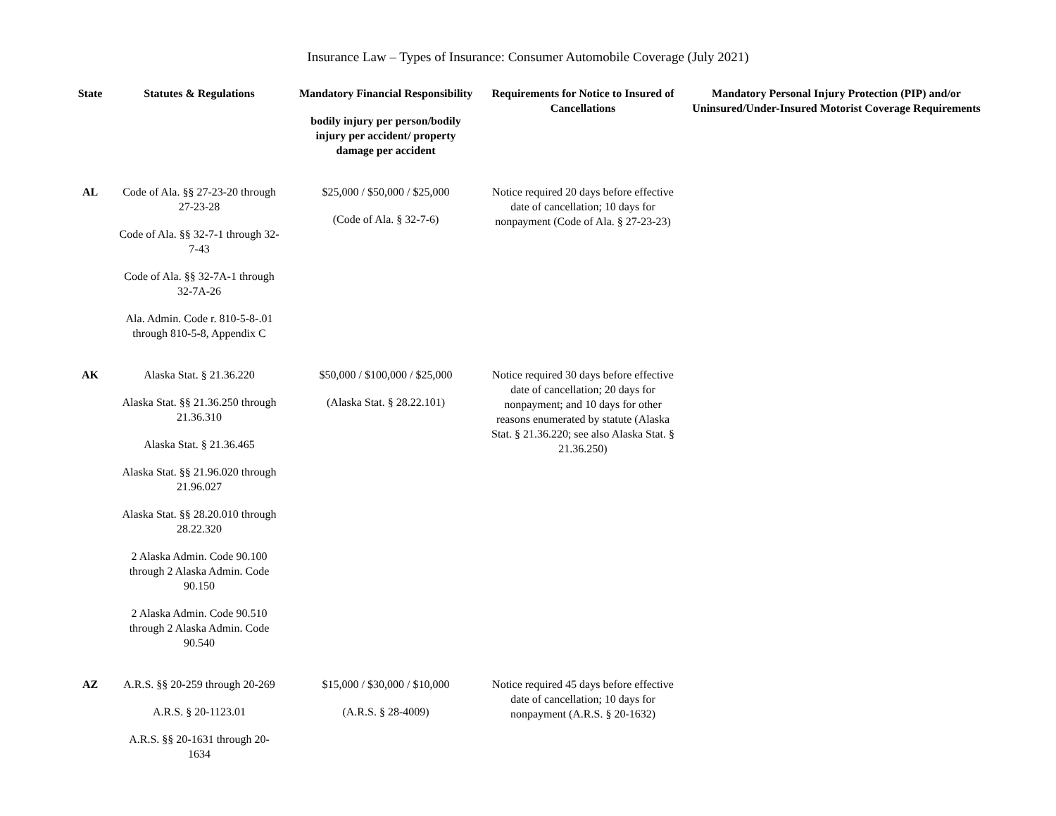Insurance Law – Types of Insurance: Consumer Automobile Coverage (July 2021)
| State | Statutes & Regulations | Mandatory Financial Responsibility bodily injury per person/bodily injury per accident/ property damage per accident | Requirements for Notice to Insured of Cancellations | Mandatory Personal Injury Protection (PIP) and/or Uninsured/Under-Insured Motorist Coverage Requirements |
| --- | --- | --- | --- | --- |
| AL | Code of Ala. §§ 27-23-20 through 27-23-28 Code of Ala. §§ 32-7-1 through 32-7-43 Code of Ala. §§ 32-7A-1 through 32-7A-26 Ala. Admin. Code r. 810-5-8-.01 through 810-5-8, Appendix C | $25,000 / $50,000 / $25,000 (Code of Ala. § 32-7-6) | Notice required 20 days before effective date of cancellation; 10 days for nonpayment (Code of Ala. § 27-23-23) | |
| AK | Alaska Stat. § 21.36.220 Alaska Stat. §§ 21.36.250 through 21.36.310 Alaska Stat. § 21.36.465 Alaska Stat. §§ 21.96.020 through 21.96.027 Alaska Stat. §§ 28.20.010 through 28.22.320 2 Alaska Admin. Code 90.100 through 2 Alaska Admin. Code 90.150 2 Alaska Admin. Code 90.510 through 2 Alaska Admin. Code 90.540 | $50,000 / $100,000 / $25,000 (Alaska Stat. § 28.22.101) | Notice required 30 days before effective date of cancellation; 20 days for nonpayment; and 10 days for other reasons enumerated by statute (Alaska Stat. § 21.36.220; see also Alaska Stat. § 21.36.250) | |
| AZ | A.R.S. §§ 20-259 through 20-269 A.R.S. § 20-1123.01 A.R.S. §§ 20-1631 through 20-1634 | $15,000 / $30,000 / $10,000 (A.R.S. § 28-4009) | Notice required 45 days before effective date of cancellation; 10 days for nonpayment (A.R.S. § 20-1632) | |